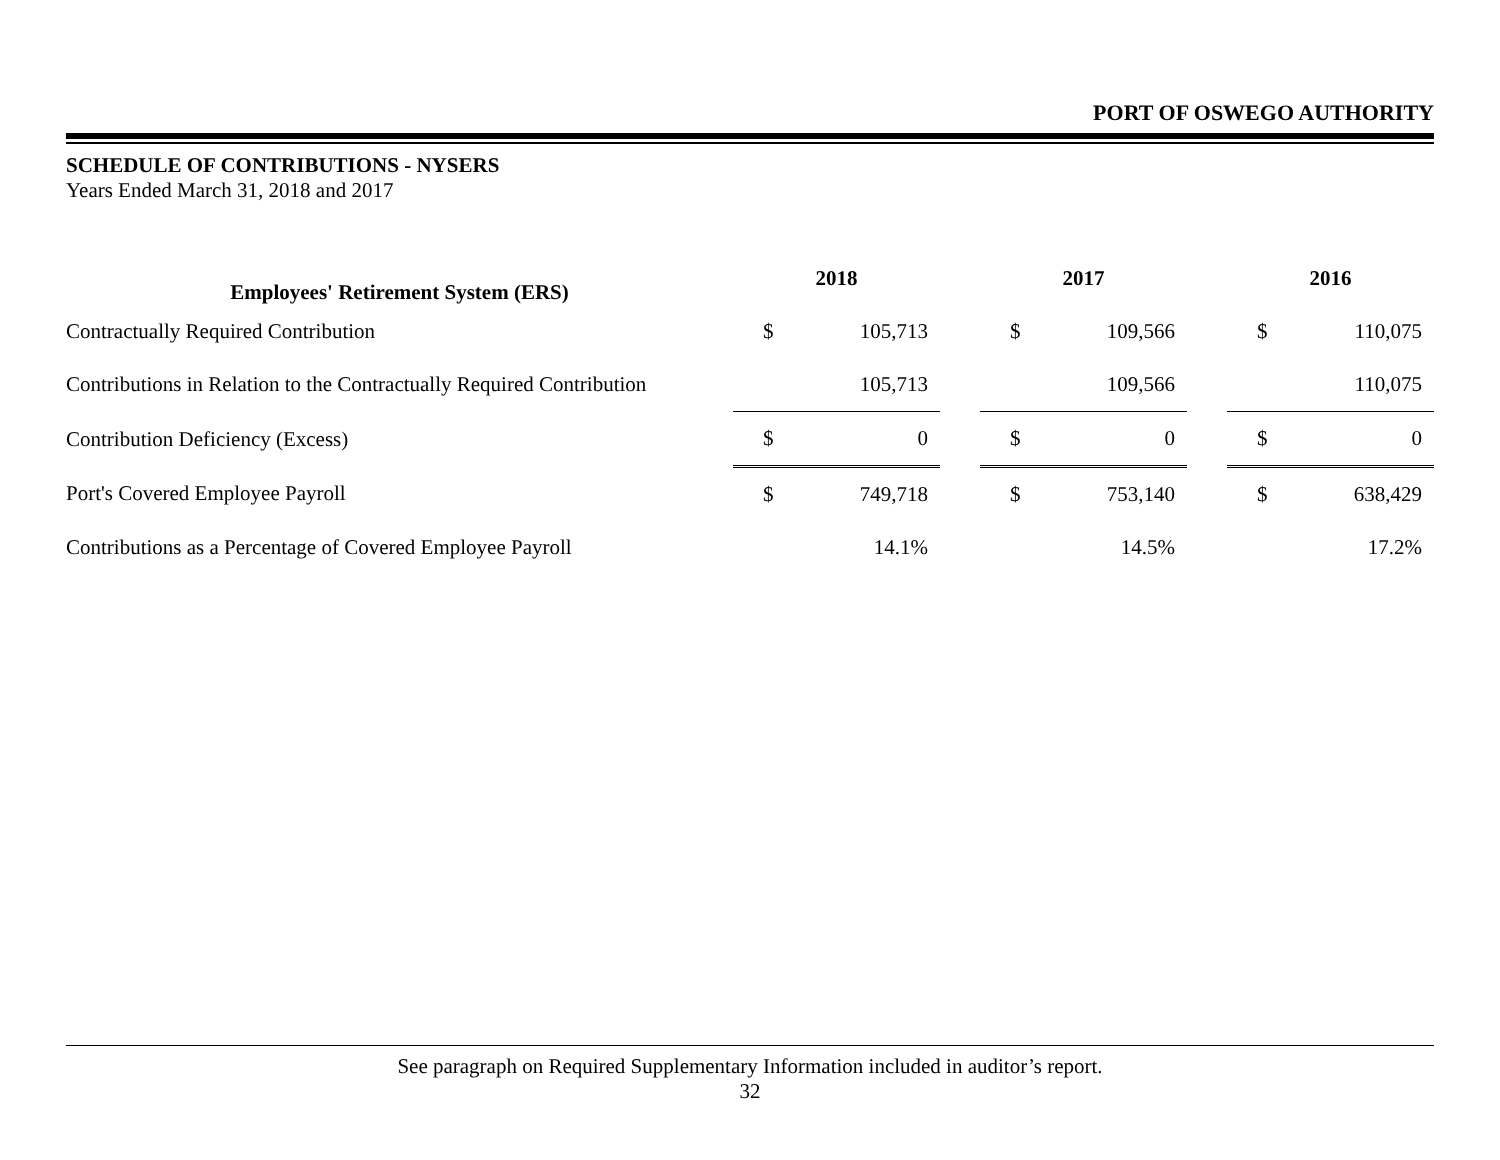PORT OF OSWEGO AUTHORITY
SCHEDULE OF CONTRIBUTIONS - NYSERS
Years Ended March 31, 2018 and 2017
| Employees' Retirement System (ERS) | 2018 | | | 2017 | | | 2016 | |
| Contractually Required Contribution | $ | 105,713 | | $ | 109,566 | | $ | 110,075 |
| Contributions in Relation to the Contractually Required Contribution | | 105,713 | | | 109,566 | | | 110,075 |
| Contribution Deficiency (Excess) | $ | 0 | | $ | 0 | | $ | 0 |
| Port's Covered Employee Payroll | $ | 749,718 | | $ | 753,140 | | $ | 638,429 |
| Contributions as a Percentage of Covered Employee Payroll | | 14.1% | | | 14.5% | | | 17.2% |
See paragraph on Required Supplementary Information included in auditor’s report.
32